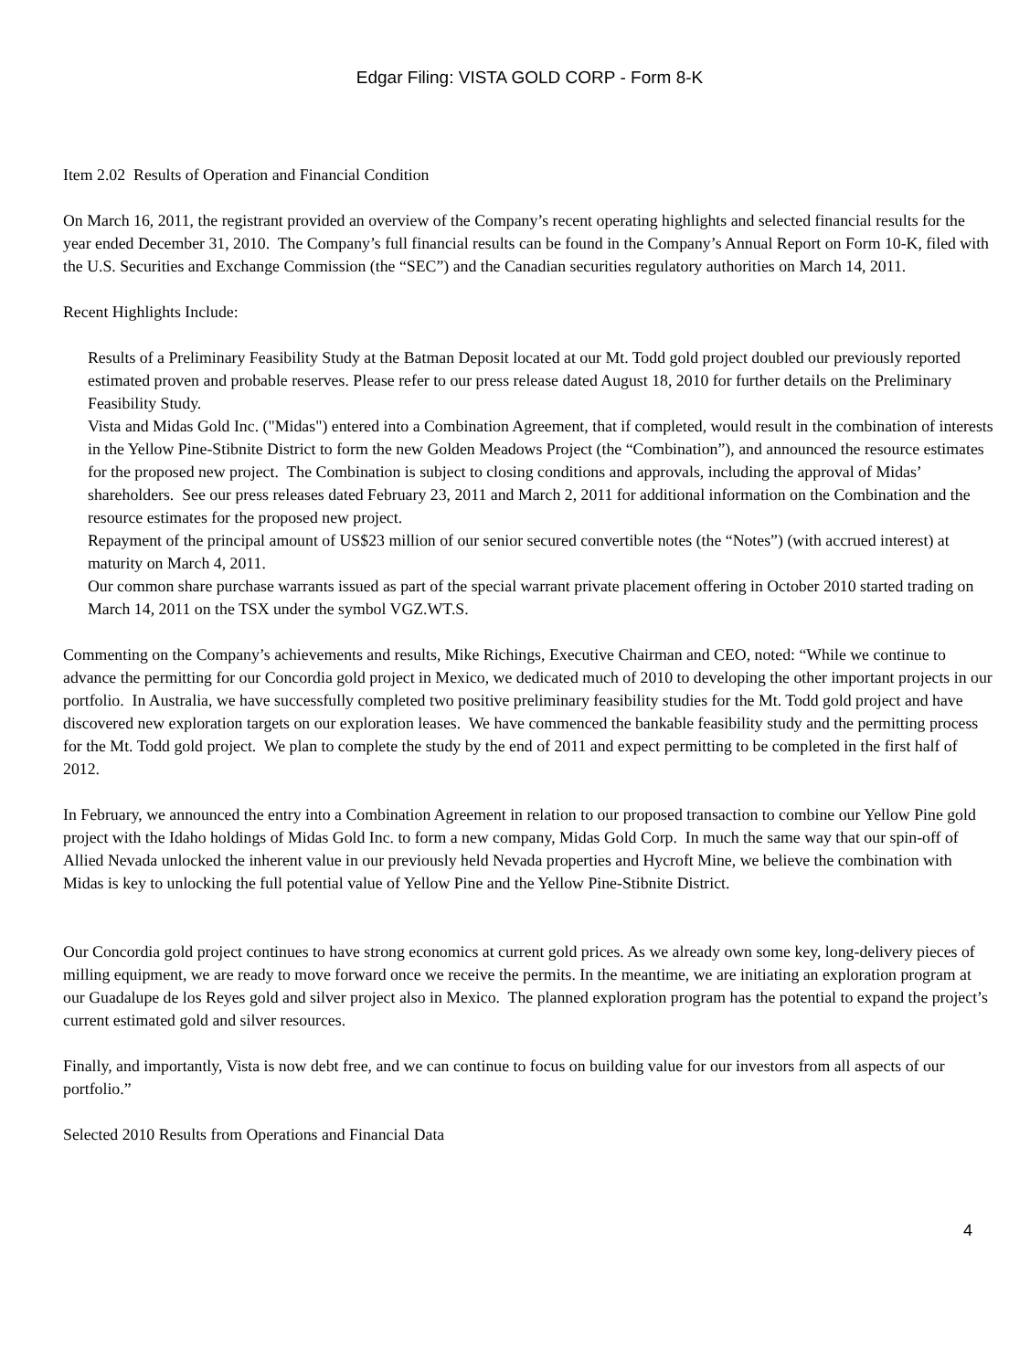Edgar Filing: VISTA GOLD CORP - Form 8-K
Item 2.02 Results of Operation and Financial Condition
On March 16, 2011, the registrant provided an overview of the Company’s recent operating highlights and selected financial results for the year ended December 31, 2010. The Company’s full financial results can be found in the Company’s Annual Report on Form 10-K, filed with the U.S. Securities and Exchange Commission (the “SEC”) and the Canadian securities regulatory authorities on March 14, 2011.
Recent Highlights Include:
Results of a Preliminary Feasibility Study at the Batman Deposit located at our Mt. Todd gold project doubled our previously reported estimated proven and probable reserves. Please refer to our press release dated August 18, 2010 for further details on the Preliminary Feasibility Study.
Vista and Midas Gold Inc. ("Midas") entered into a Combination Agreement, that if completed, would result in the combination of interests in the Yellow Pine-Stibnite District to form the new Golden Meadows Project (the “Combination”), and announced the resource estimates for the proposed new project. The Combination is subject to closing conditions and approvals, including the approval of Midas’ shareholders. See our press releases dated February 23, 2011 and March 2, 2011 for additional information on the Combination and the resource estimates for the proposed new project.
Repayment of the principal amount of US$23 million of our senior secured convertible notes (the “Notes”) (with accrued interest) at maturity on March 4, 2011.
Our common share purchase warrants issued as part of the special warrant private placement offering in October 2010 started trading on March 14, 2011 on the TSX under the symbol VGZ.WT.S.
Commenting on the Company’s achievements and results, Mike Richings, Executive Chairman and CEO, noted: “While we continue to advance the permitting for our Concordia gold project in Mexico, we dedicated much of 2010 to developing the other important projects in our portfolio. In Australia, we have successfully completed two positive preliminary feasibility studies for the Mt. Todd gold project and have discovered new exploration targets on our exploration leases. We have commenced the bankable feasibility study and the permitting process for the Mt. Todd gold project. We plan to complete the study by the end of 2011 and expect permitting to be completed in the first half of 2012.
In February, we announced the entry into a Combination Agreement in relation to our proposed transaction to combine our Yellow Pine gold project with the Idaho holdings of Midas Gold Inc. to form a new company, Midas Gold Corp. In much the same way that our spin-off of Allied Nevada unlocked the inherent value in our previously held Nevada properties and Hycroft Mine, we believe the combination with Midas is key to unlocking the full potential value of Yellow Pine and the Yellow Pine-Stibnite District.
Our Concordia gold project continues to have strong economics at current gold prices. As we already own some key, long-delivery pieces of milling equipment, we are ready to move forward once we receive the permits. In the meantime, we are initiating an exploration program at our Guadalupe de los Reyes gold and silver project also in Mexico. The planned exploration program has the potential to expand the project’s current estimated gold and silver resources.
Finally, and importantly, Vista is now debt free, and we can continue to focus on building value for our investors from all aspects of our portfolio.”
Selected 2010 Results from Operations and Financial Data
4